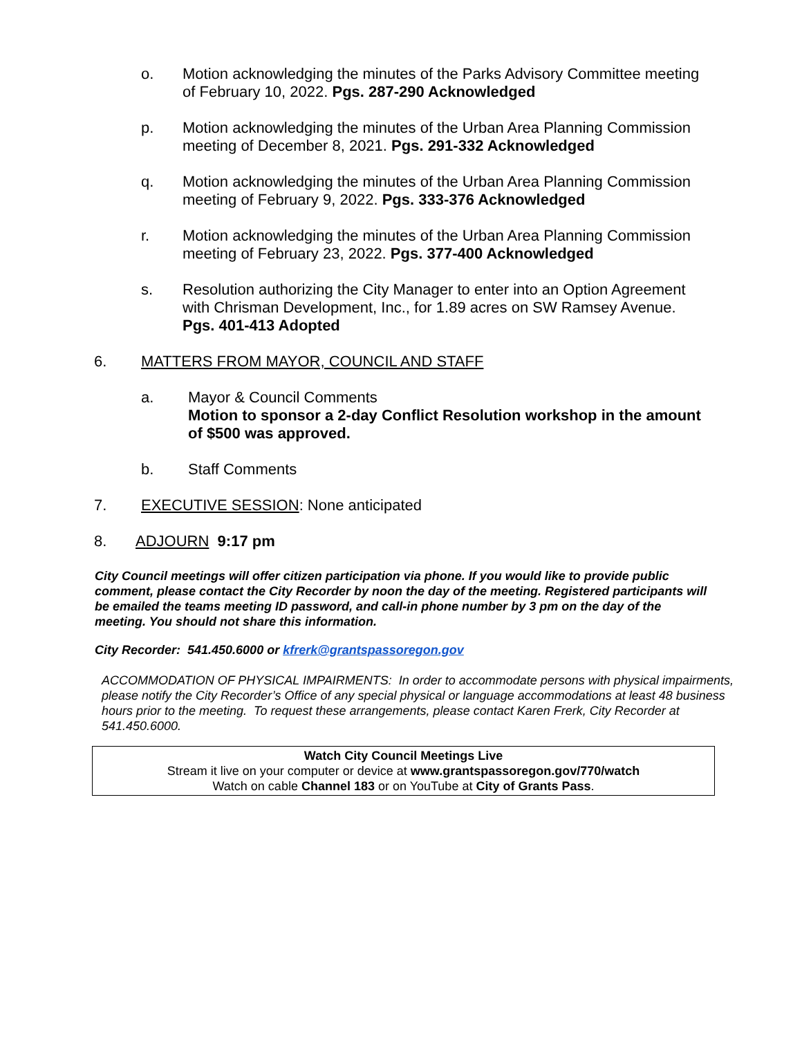o. Motion acknowledging the minutes of the Parks Advisory Committee meeting of February 10, 2022. Pgs. 287-290 Acknowledged
p. Motion acknowledging the minutes of the Urban Area Planning Commission meeting of December 8, 2021. Pgs. 291-332 Acknowledged
q. Motion acknowledging the minutes of the Urban Area Planning Commission meeting of February 9, 2022. Pgs. 333-376 Acknowledged
r. Motion acknowledging the minutes of the Urban Area Planning Commission meeting of February 23, 2022. Pgs. 377-400 Acknowledged
s. Resolution authorizing the City Manager to enter into an Option Agreement with Chrisman Development, Inc., for 1.89 acres on SW Ramsey Avenue. Pgs. 401-413 Adopted
6. MATTERS FROM MAYOR, COUNCIL AND STAFF
a. Mayor & Council Comments
Motion to sponsor a 2-day Conflict Resolution workshop in the amount of $500 was approved.
b. Staff Comments
7. EXECUTIVE SESSION: None anticipated
8. ADJOURN 9:17 pm
City Council meetings will offer citizen participation via phone. If you would like to provide public comment, please contact the City Recorder by noon the day of the meeting. Registered participants will be emailed the teams meeting ID password, and call-in phone number by 3 pm on the day of the meeting. You should not share this information.
City Recorder: 541.450.6000 or kfrerk@grantspassoregon.gov
ACCOMMODATION OF PHYSICAL IMPAIRMENTS: In order to accommodate persons with physical impairments, please notify the City Recorder’s Office of any special physical or language accommodations at least 48 business hours prior to the meeting. To request these arrangements, please contact Karen Frerk, City Recorder at 541.450.6000.
Watch City Council Meetings Live
Stream it live on your computer or device at www.grantspassoregon.gov/770/watch
Watch on cable Channel 183 or on YouTube at City of Grants Pass.